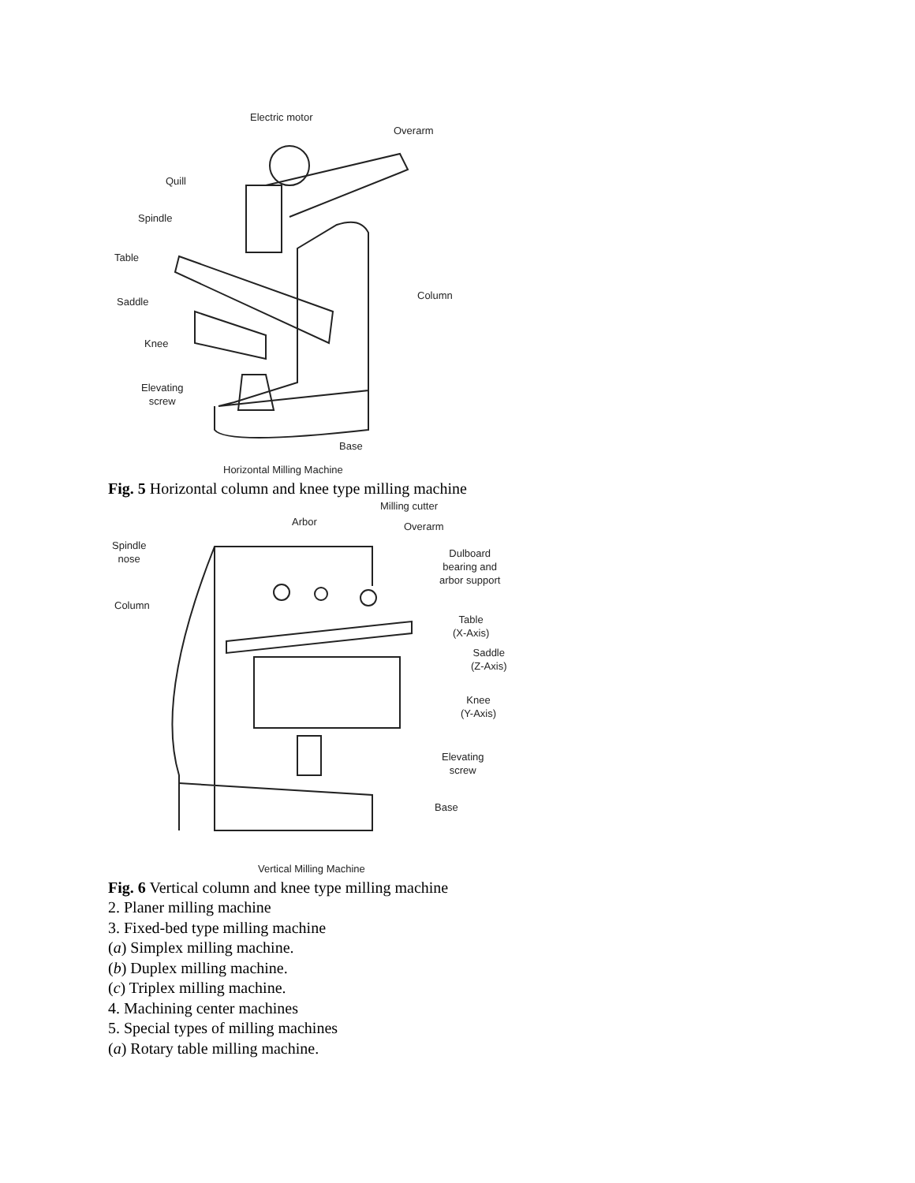Electric motor
Overarm
Quill
Spindle
Table
Saddle
Knee
Elevating
screw
Column
Base
Horizontal Milling Machine
Fig. 5 Horizontal column and knee type milling machine
Milling cutter
Arbor Overarm
Spindle
nose
Dulboard
bearing and
arbor support
Column
Table
(X-Axis)
Saddle
(Z-Axis)
Knee
(Y-Axis)
Elevating
screw
Base
Vertical Milling Machine
Fig. 6 Vertical column and knee type milling machine
2. Planer milling machine
3. Fixed-bed type milling machine
(a) Simplex milling machine.
(b) Duplex milling machine.
(c) Triplex milling machine.
4. Machining center machines
5. Special types of milling machines
(a) Rotary table milling machine.